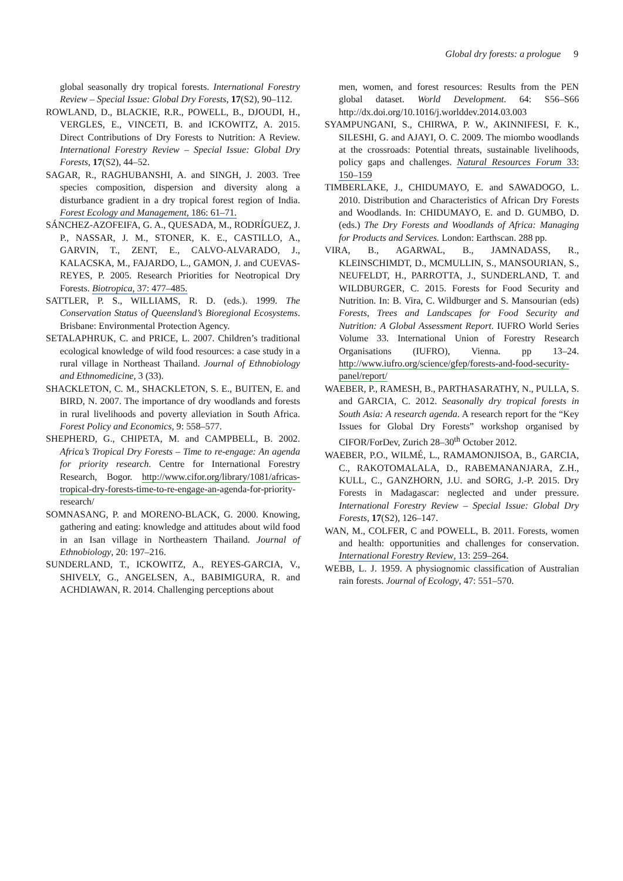Global dry forests: a prologue 9
global seasonally dry tropical forests. International Forestry Review – Special Issue: Global Dry Forests, 17(S2), 90–112.
ROWLAND, D., BLACKIE, R.R., POWELL, B., DJOUDI, H., VERGLES, E., VINCETI, B. and ICKOWITZ, A. 2015. Direct Contributions of Dry Forests to Nutrition: A Review. International Forestry Review – Special Issue: Global Dry Forests, 17(S2), 44–52.
SAGAR, R., RAGHUBANSHI, A. and SINGH, J. 2003. Tree species composition, dispersion and diversity along a disturbance gradient in a dry tropical forest region of India. Forest Ecology and Management, 186: 61–71.
SÁNCHEZ-AZOFEIFA, G. A., QUESADA, M., RODRÍGUEZ, J. P., NASSAR, J. M., STONER, K. E., CASTILLO, A., GARVIN, T., ZENT, E., CALVO-ALVARADO, J., KALACSKA, M., FAJARDO, L., GAMON, J. and CUEVAS-REYES, P. 2005. Research Priorities for Neotropical Dry Forests. Biotropica, 37: 477–485.
SATTLER, P. S., WILLIAMS, R. D. (eds.). 1999. The Conservation Status of Queensland’s Bioregional Ecosystems. Brisbane: Environmental Protection Agency.
SETALAPHRUK, C. and PRICE, L. 2007. Children’s traditional ecological knowledge of wild food resources: a case study in a rural village in Northeast Thailand. Journal of Ethnobiology and Ethnomedicine, 3 (33).
SHACKLETON, C. M., SHACKLETON, S. E., BUITEN, E. and BIRD, N. 2007. The importance of dry woodlands and forests in rural livelihoods and poverty alleviation in South Africa. Forest Policy and Economics, 9: 558–577.
SHEPHERD, G., CHIPETA, M. and CAMPBELL, B. 2002. Africa’s Tropical Dry Forests – Time to re-engage: An agenda for priority research. Centre for International Forestry Research, Bogor. http://www.cifor.org/library/1081/africas-tropical-dry-forests-time-to-re-engage-an-agenda-for-priority-research/
SOMNASANG, P. and MORENO-BLACK, G. 2000. Knowing, gathering and eating: knowledge and attitudes about wild food in an Isan village in Northeastern Thailand. Journal of Ethnobiology, 20: 197–216.
SUNDERLAND, T., ICKOWITZ, A., REYES-GARCIA, V., SHIVELY, G., ANGELSEN, A., BABIMIGURA, R. and ACHDIAWAN, R. 2014. Challenging perceptions about
men, women, and forest resources: Results from the PEN global dataset. World Development. 64: S56–S66 http://dx.doi.org/10.1016/j.worlddev.2014.03.003
SYAMPUNGANI, S., CHIRWA, P. W., AKINNIFESI, F. K., SILESHI, G. and AJAYI, O. C. 2009. The miombo woodlands at the crossroads: Potential threats, sustainable livelihoods, policy gaps and challenges. Natural Resources Forum 33: 150–159
TIMBERLAKE, J., CHIDUMAYO, E. and SAWADOGO, L. 2010. Distribution and Characteristics of African Dry Forests and Woodlands. In: CHIDUMAYO, E. and D. GUMBO, D. (eds.) The Dry Forests and Woodlands of Africa: Managing for Products and Services. London: Earthscan. 288 pp.
VIRA, B., AGARWAL, B., JAMNADASS, R., KLEINSCHIMDT, D., MCMULLIN, S., MANSOURIAN, S., NEUFELDT, H., PARROTTA, J., SUNDERLAND, T. and WILDBURGER, C. 2015. Forests for Food Security and Nutrition. In: B. Vira, C. Wildburger and S. Mansourian (eds) Forests, Trees and Landscapes for Food Security and Nutrition: A Global Assessment Report. IUFRO World Series Volume 33. International Union of Forestry Research Organisations (IUFRO), Vienna. pp 13–24. http://www.iufro.org/science/gfep/forests-and-food-security-panel/report/
WAEBER, P., RAMESH, B., PARTHASARATHY, N., PULLA, S. and GARCIA, C. 2012. Seasonally dry tropical forests in South Asia: A research agenda. A research report for the “Key Issues for Global Dry Forests” workshop organised by CIFOR/ForDev, Zurich 28–30<sup>th</sup> October 2012.
WAEBER, P.O., WILMÉ, L., RAMAMONJISOA, B., GARCIA, C., RAKOTOMALALA, D., RABEMANANJARA, Z.H., KULL, C., GANZHORN, J.U. and SORG, J.-P. 2015. Dry Forests in Madagascar: neglected and under pressure. International Forestry Review – Special Issue: Global Dry Forests, 17(S2), 126–147.
WAN, M., COLFER, C and POWELL, B. 2011. Forests, women and health: opportunities and challenges for conservation. International Forestry Review, 13: 259–264.
WEBB, L. J. 1959. A physiognomic classification of Australian rain forests. Journal of Ecology, 47: 551–570.